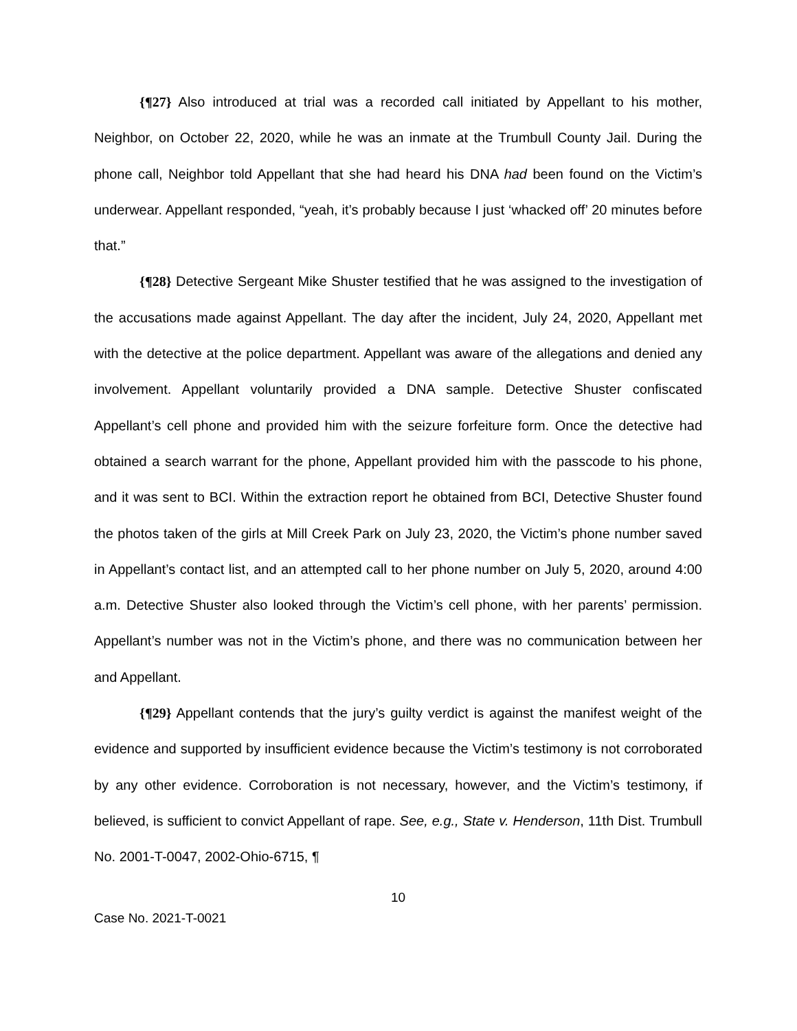{¶27} Also introduced at trial was a recorded call initiated by Appellant to his mother, Neighbor, on October 22, 2020, while he was an inmate at the Trumbull County Jail. During the phone call, Neighbor told Appellant that she had heard his DNA had been found on the Victim’s underwear. Appellant responded, “yeah, it’s probably because I just ‘whacked off’ 20 minutes before that.”
{¶28} Detective Sergeant Mike Shuster testified that he was assigned to the investigation of the accusations made against Appellant. The day after the incident, July 24, 2020, Appellant met with the detective at the police department. Appellant was aware of the allegations and denied any involvement. Appellant voluntarily provided a DNA sample. Detective Shuster confiscated Appellant’s cell phone and provided him with the seizure forfeiture form. Once the detective had obtained a search warrant for the phone, Appellant provided him with the passcode to his phone, and it was sent to BCI. Within the extraction report he obtained from BCI, Detective Shuster found the photos taken of the girls at Mill Creek Park on July 23, 2020, the Victim’s phone number saved in Appellant’s contact list, and an attempted call to her phone number on July 5, 2020, around 4:00 a.m. Detective Shuster also looked through the Victim’s cell phone, with her parents’ permission. Appellant’s number was not in the Victim’s phone, and there was no communication between her and Appellant.
{¶29} Appellant contends that the jury’s guilty verdict is against the manifest weight of the evidence and supported by insufficient evidence because the Victim’s testimony is not corroborated by any other evidence. Corroboration is not necessary, however, and the Victim’s testimony, if believed, is sufficient to convict Appellant of rape. See, e.g., State v. Henderson, 11th Dist. Trumbull No. 2001-T-0047, 2002-Ohio-6715, ¶
10
Case No. 2021-T-0021